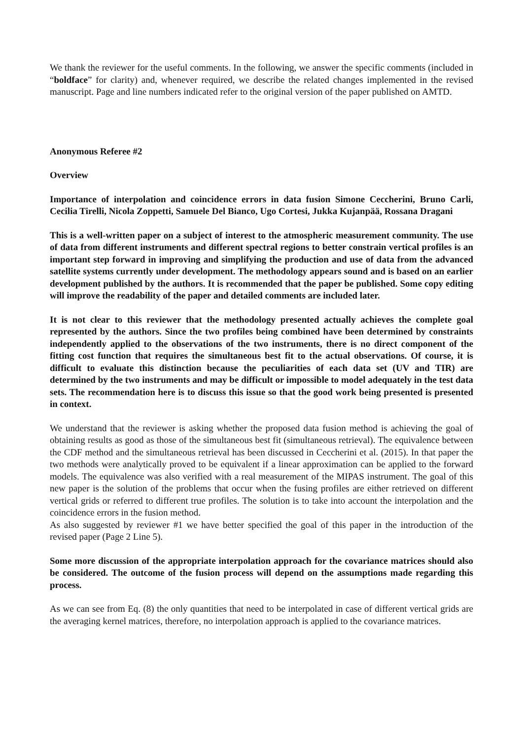We thank the reviewer for the useful comments. In the following, we answer the specific comments (included in “boldface” for clarity) and, whenever required, we describe the related changes implemented in the revised manuscript. Page and line numbers indicated refer to the original version of the paper published on AMTD.
Anonymous Referee #2
Overview
Importance of interpolation and coincidence errors in data fusion Simone Ceccherini, Bruno Carli, Cecilia Tirelli, Nicola Zoppetti, Samuele Del Bianco, Ugo Cortesi, Jukka Kujanpää, Rossana Dragani
This is a well-written paper on a subject of interest to the atmospheric measurement community. The use of data from different instruments and different spectral regions to better constrain vertical profiles is an important step forward in improving and simplifying the production and use of data from the advanced satellite systems currently under development. The methodology appears sound and is based on an earlier development published by the authors. It is recommended that the paper be published. Some copy editing will improve the readability of the paper and detailed comments are included later.
It is not clear to this reviewer that the methodology presented actually achieves the complete goal represented by the authors. Since the two profiles being combined have been determined by constraints independently applied to the observations of the two instruments, there is no direct component of the fitting cost function that requires the simultaneous best fit to the actual observations. Of course, it is difficult to evaluate this distinction because the peculiarities of each data set (UV and TIR) are determined by the two instruments and may be difficult or impossible to model adequately in the test data sets. The recommendation here is to discuss this issue so that the good work being presented is presented in context.
We understand that the reviewer is asking whether the proposed data fusion method is achieving the goal of obtaining results as good as those of the simultaneous best fit (simultaneous retrieval). The equivalence between the CDF method and the simultaneous retrieval has been discussed in Ceccherini et al. (2015). In that paper the two methods were analytically proved to be equivalent if a linear approximation can be applied to the forward models. The equivalence was also verified with a real measurement of the MIPAS instrument. The goal of this new paper is the solution of the problems that occur when the fusing profiles are either retrieved on different vertical grids or referred to different true profiles. The solution is to take into account the interpolation and the coincidence errors in the fusion method.
As also suggested by reviewer #1 we have better specified the goal of this paper in the introduction of the revised paper (Page 2 Line 5).
Some more discussion of the appropriate interpolation approach for the covariance matrices should also be considered. The outcome of the fusion process will depend on the assumptions made regarding this process.
As we can see from Eq. (8) the only quantities that need to be interpolated in case of different vertical grids are the averaging kernel matrices, therefore, no interpolation approach is applied to the covariance matrices.